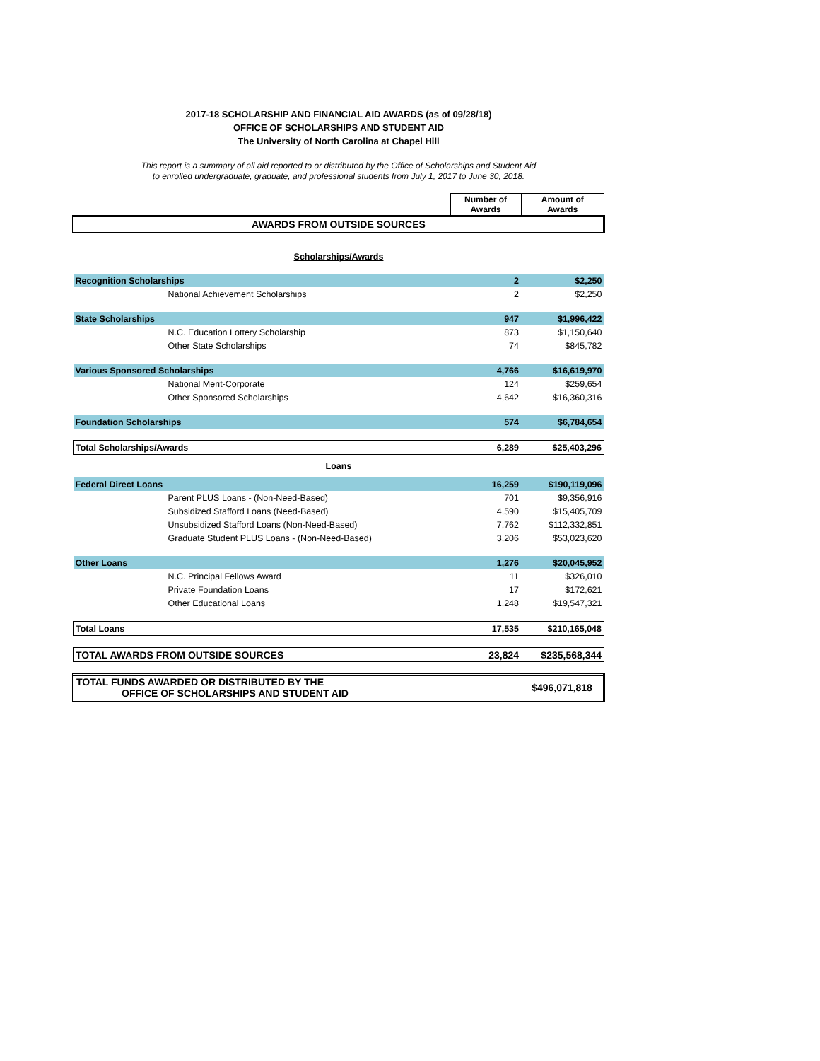2017-18 SCHOLARSHIP AND FINANCIAL AID AWARDS (as of 09/28/18)
OFFICE OF SCHOLARSHIPS AND STUDENT AID
The University of North Carolina at Chapel Hill
This report is a summary of all aid reported to or distributed by the Office of Scholarships and Student Aid
to enrolled undergraduate, graduate, and professional students from July 1, 2017 to June 30, 2018.
| | Number of Awards | Amount of Awards |
| --- | --- | --- |
| AWARDS FROM OUTSIDE SOURCES | | |
| Scholarships/Awards | | |
| Recognition Scholarships | 2 | $2,250 |
| National Achievement Scholarships | 2 | $2,250 |
| State Scholarships | 947 | $1,996,422 |
| N.C. Education Lottery Scholarship | 873 | $1,150,640 |
| Other State Scholarships | 74 | $845,782 |
| Various Sponsored Scholarships | 4,766 | $16,619,970 |
| National Merit-Corporate | 124 | $259,654 |
| Other Sponsored Scholarships | 4,642 | $16,360,316 |
| Foundation Scholarships | 574 | $6,784,654 |
| Total Scholarships/Awards | 6,289 | $25,403,296 |
| Loans | | |
| Federal Direct Loans | 16,259 | $190,119,096 |
| Parent PLUS Loans - (Non-Need-Based) | 701 | $9,356,916 |
| Subsidized Stafford Loans (Need-Based) | 4,590 | $15,405,709 |
| Unsubsidized Stafford Loans (Non-Need-Based) | 7,762 | $112,332,851 |
| Graduate Student PLUS Loans - (Non-Need-Based) | 3,206 | $53,023,620 |
| Other Loans | 1,276 | $20,045,952 |
| N.C. Principal Fellows Award | 11 | $326,010 |
| Private Foundation Loans | 17 | $172,621 |
| Other Educational Loans | 1,248 | $19,547,321 |
| Total Loans | 17,535 | $210,165,048 |
| TOTAL AWARDS FROM OUTSIDE SOURCES | 23,824 | $235,568,344 |
| TOTAL FUNDS AWARDED OR DISTRIBUTED BY THE OFFICE OF SCHOLARSHIPS AND STUDENT AID | | $496,071,818 |